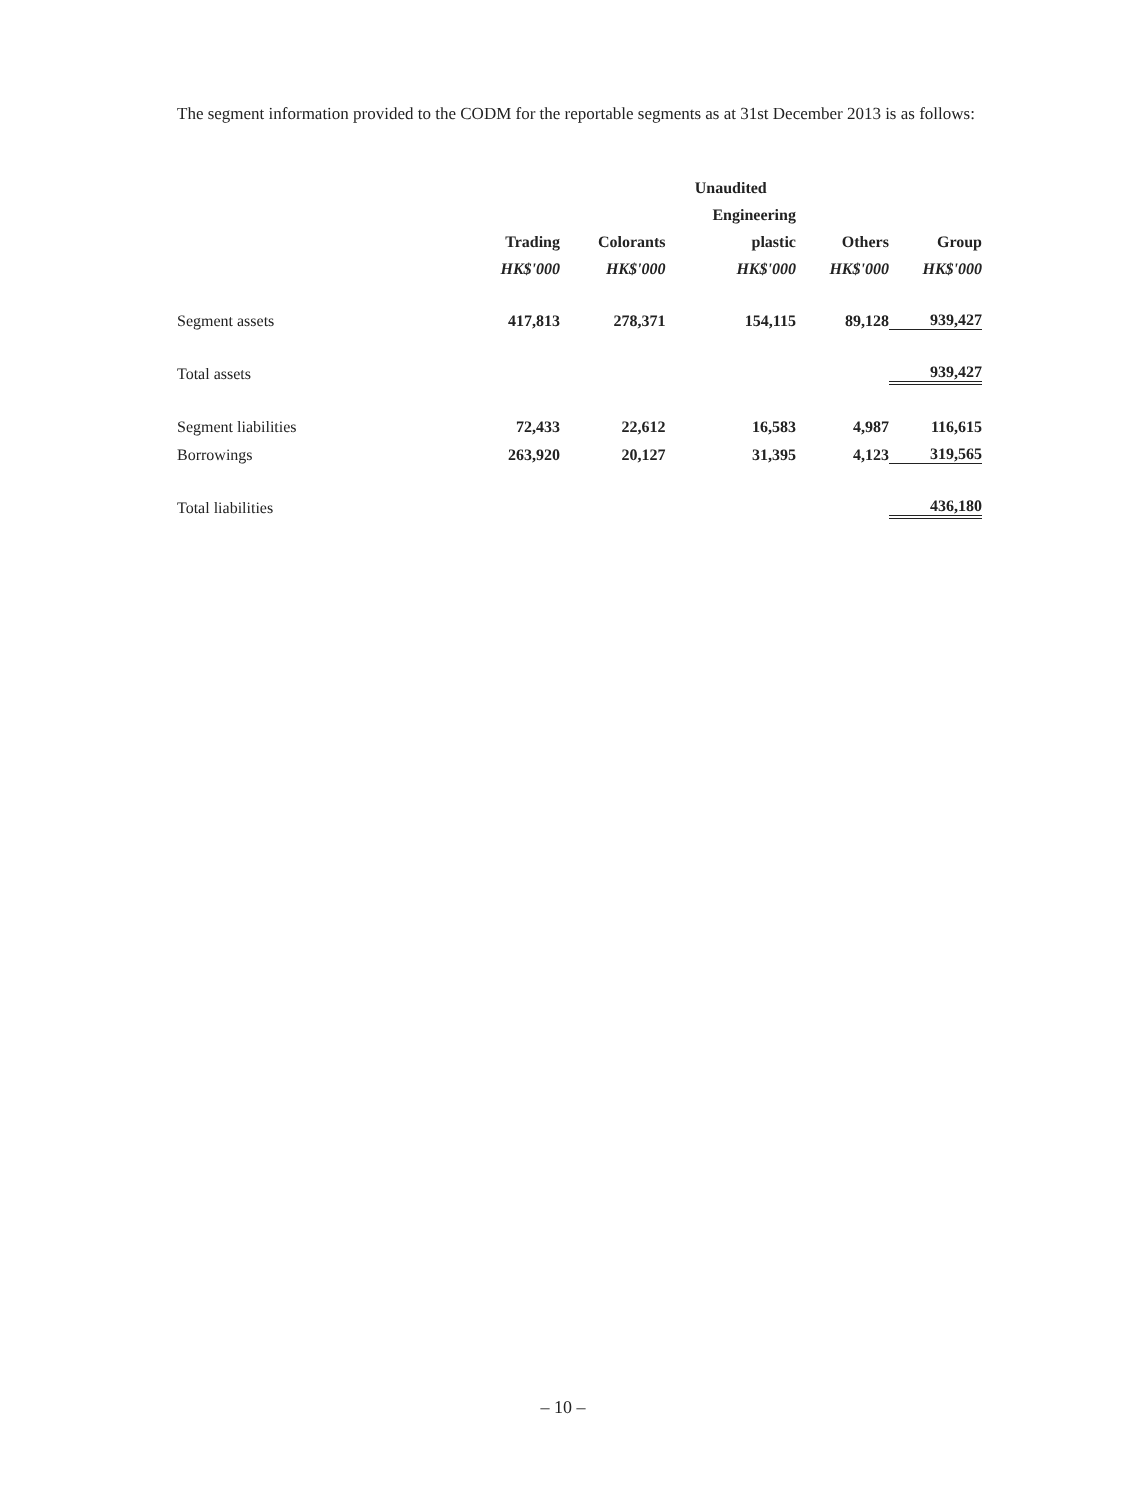The segment information provided to the CODM for the reportable segments as at 31st December 2013 is as follows:
| | | | Unaudited | | |
| | | | Engineering | | |
| | Trading | Colorants | plastic | Others | Group |
| | HK$'000 | HK$'000 | HK$'000 | HK$'000 | HK$'000 |
| Segment assets | 417,813 | 278,371 | 154,115 | 89,128 | 939,427 |
| Total assets | | | | | 939,427 |
| Segment liabilities | 72,433 | 22,612 | 16,583 | 4,987 | 116,615 |
| Borrowings | 263,920 | 20,127 | 31,395 | 4,123 | 319,565 |
| Total liabilities | | | | | 436,180 |
– 10 –